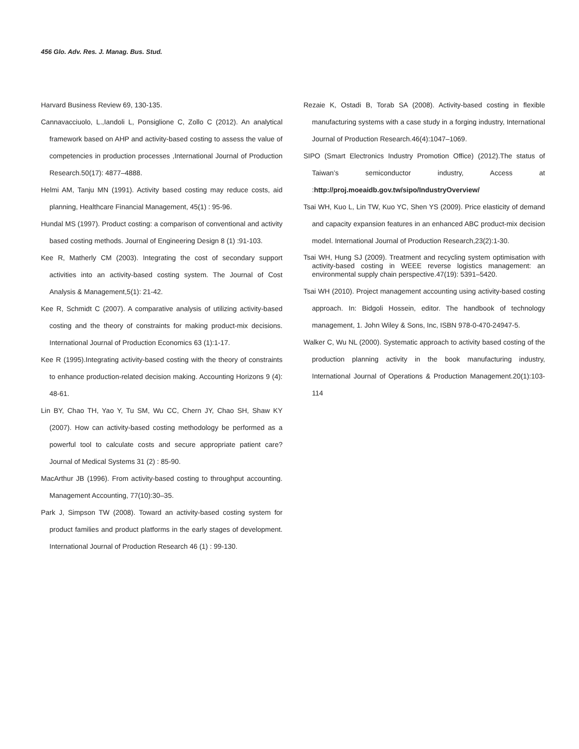456 Glo. Adv. Res. J. Manag. Bus. Stud.
Harvard Business Review 69, 130-135.
Cannavacciuolo, L.,Iandoli L, Ponsiglione C, Zollo C (2012). An analytical framework based on AHP and activity-based costing to assess the value of competencies in production processes ,International Journal of Production Research.50(17): 4877–4888.
Helmi AM, Tanju MN (1991). Activity based costing may reduce costs, aid planning, Healthcare Financial Management, 45(1) : 95-96.
Hundal MS (1997). Product costing: a comparison of conventional and activity based costing methods. Journal of Engineering Design 8 (1) :91-103.
Kee R, Matherly CM (2003). Integrating the cost of secondary support activities into an activity-based costing system. The Journal of Cost Analysis & Management,5(1): 21-42.
Kee R, Schmidt C (2007). A comparative analysis of utilizing activity-based costing and the theory of constraints for making product-mix decisions. International Journal of Production Economics 63 (1):1-17.
Kee R (1995).Integrating activity-based costing with the theory of constraints to enhance production-related decision making. Accounting Horizons 9 (4): 48-61.
Lin BY, Chao TH, Yao Y, Tu SM, Wu CC, Chern JY, Chao SH, Shaw KY (2007). How can activity-based costing methodology be performed as a powerful tool to calculate costs and secure appropriate patient care? Journal of Medical Systems 31 (2) : 85-90.
MacArthur JB (1996). From activity-based costing to throughput accounting. Management Accounting, 77(10):30–35.
Park J, Simpson TW (2008). Toward an activity-based costing system for product families and product platforms in the early stages of development. International Journal of Production Research 46 (1) : 99-130.
Rezaie K, Ostadi B, Torab SA (2008). Activity-based costing in flexible manufacturing systems with a case study in a forging industry, International Journal of Production Research.46(4):1047–1069.
SIPO (Smart Electronics Industry Promotion Office) (2012).The status of Taiwan’s semiconductor industry, Access at :http://proj.moeaidb.gov.tw/sipo/IndustryOverview/
Tsai WH, Kuo L, Lin TW, Kuo YC, Shen YS (2009). Price elasticity of demand and capacity expansion features in an enhanced ABC product-mix decision model. International Journal of Production Research,23(2):1-30.
Tsai WH, Hung SJ (2009). Treatment and recycling system optimisation with activity-based costing in WEEE reverse logistics management: an environmental supply chain perspective.47(19): 5391–5420.
Tsai WH (2010). Project management accounting using activity-based costing approach. In: Bidgoli Hossein, editor. The handbook of technology management, 1. John Wiley & Sons, Inc, ISBN 978-0-470-24947-5.
Walker C, Wu NL (2000). Systematic approach to activity based costing of the production planning activity in the book manufacturing industry, International Journal of Operations & Production Management.20(1):103-114